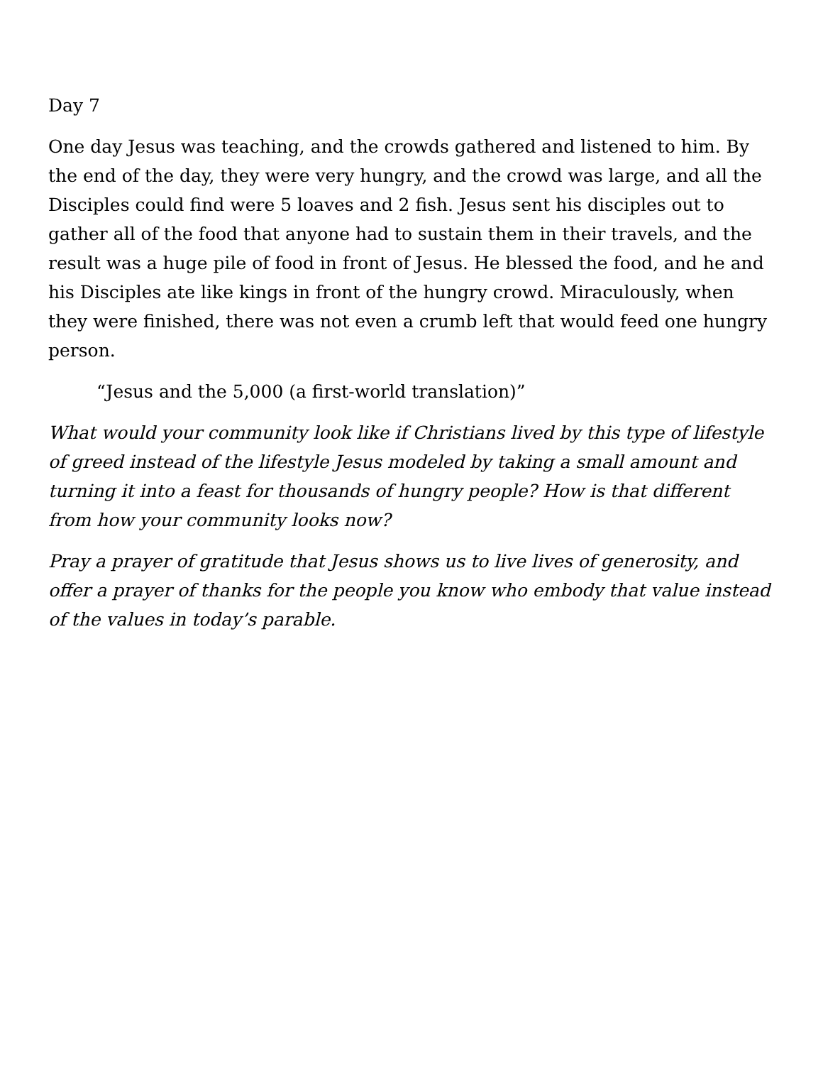Day 7
One day Jesus was teaching, and the crowds gathered and listened to him. By the end of the day, they were very hungry, and the crowd was large, and all the Disciples could find were 5 loaves and 2 fish. Jesus sent his disciples out to gather all of the food that anyone had to sustain them in their travels, and the result was a huge pile of food in front of Jesus. He blessed the food, and he and his Disciples ate like kings in front of the hungry crowd. Miraculously, when they were finished, there was not even a crumb left that would feed one hungry person.
“Jesus and the 5,000 (a first-world translation)”
What would your community look like if Christians lived by this type of lifestyle of greed instead of the lifestyle Jesus modeled by taking a small amount and turning it into a feast for thousands of hungry people? How is that different from how your community looks now?
Pray a prayer of gratitude that Jesus shows us to live lives of generosity, and offer a prayer of thanks for the people you know who embody that value instead of the values in today’s parable.